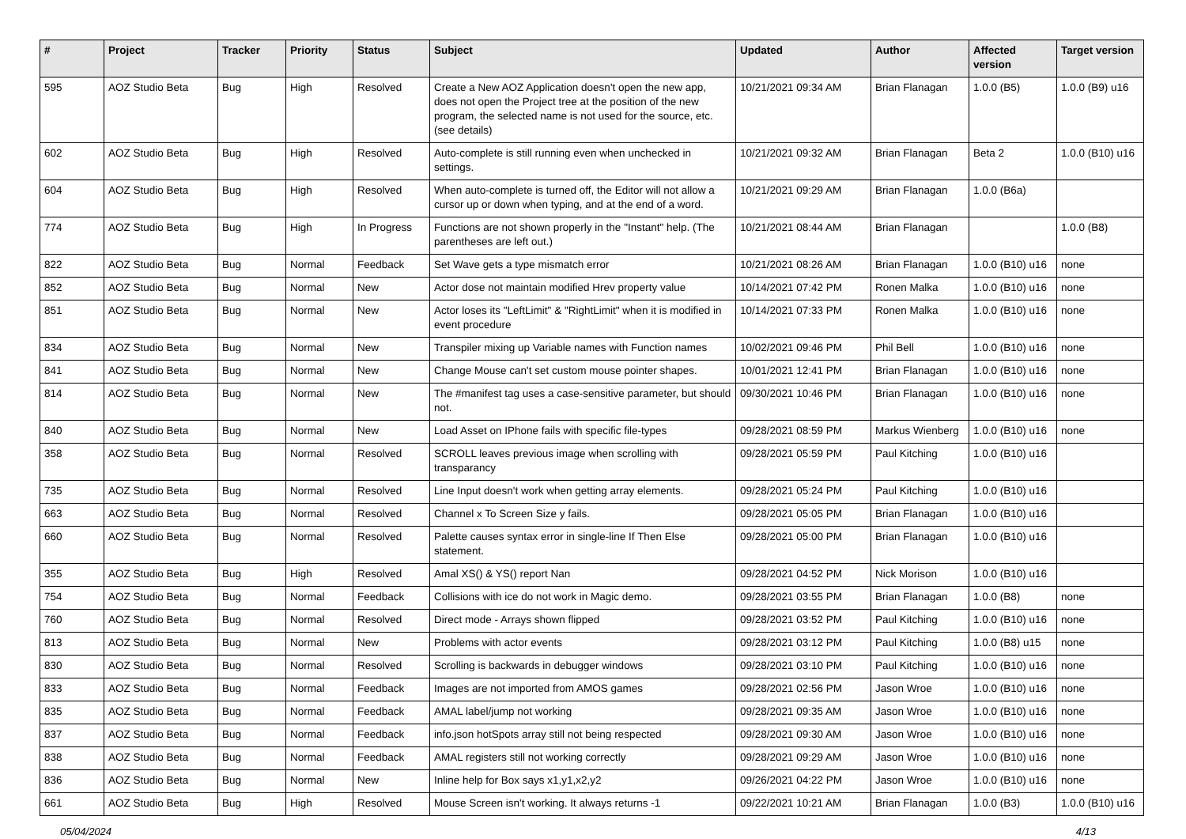| # | Project | Tracker | Priority | Status | Subject | Updated | Author | Affected version | Target version |
| --- | --- | --- | --- | --- | --- | --- | --- | --- | --- |
| 595 | AOZ Studio Beta | Bug | High | Resolved | Create a New AOZ Application doesn't open the new app, does not open the Project tree at the position of the new program, the selected name is not used for the source, etc. (see details) | 10/21/2021 09:34 AM | Brian Flanagan | 1.0.0 (B5) | 1.0.0 (B9) u16 |
| 602 | AOZ Studio Beta | Bug | High | Resolved | Auto-complete is still running even when unchecked in settings. | 10/21/2021 09:32 AM | Brian Flanagan | Beta 2 | 1.0.0 (B10) u16 |
| 604 | AOZ Studio Beta | Bug | High | Resolved | When auto-complete is turned off, the Editor will not allow a cursor up or down when typing, and at the end of a word. | 10/21/2021 09:29 AM | Brian Flanagan | 1.0.0 (B6a) | |
| 774 | AOZ Studio Beta | Bug | High | In Progress | Functions are not shown properly in the "Instant" help. (The parentheses are left out.) | 10/21/2021 08:44 AM | Brian Flanagan | | 1.0.0 (B8) |
| 822 | AOZ Studio Beta | Bug | Normal | Feedback | Set Wave gets a type mismatch error | 10/21/2021 08:26 AM | Brian Flanagan | 1.0.0 (B10) u16 | none |
| 852 | AOZ Studio Beta | Bug | Normal | New | Actor dose not maintain modified Hrev property value | 10/14/2021 07:42 PM | Ronen Malka | 1.0.0 (B10) u16 | none |
| 851 | AOZ Studio Beta | Bug | Normal | New | Actor loses its "LeftLimit" & "RightLimit" when it is modified in event procedure | 10/14/2021 07:33 PM | Ronen Malka | 1.0.0 (B10) u16 | none |
| 834 | AOZ Studio Beta | Bug | Normal | New | Transpiler mixing up Variable names with Function names | 10/02/2021 09:46 PM | Phil Bell | 1.0.0 (B10) u16 | none |
| 841 | AOZ Studio Beta | Bug | Normal | New | Change Mouse can't set custom mouse pointer shapes. | 10/01/2021 12:41 PM | Brian Flanagan | 1.0.0 (B10) u16 | none |
| 814 | AOZ Studio Beta | Bug | Normal | New | The #manifest tag uses a case-sensitive parameter, but should not. | 09/30/2021 10:46 PM | Brian Flanagan | 1.0.0 (B10) u16 | none |
| 840 | AOZ Studio Beta | Bug | Normal | New | Load Asset on IPhone fails with specific file-types | 09/28/2021 08:59 PM | Markus Wienberg | 1.0.0 (B10) u16 | none |
| 358 | AOZ Studio Beta | Bug | Normal | Resolved | SCROLL leaves previous image when scrolling with transparancy | 09/28/2021 05:59 PM | Paul Kitching | 1.0.0 (B10) u16 | |
| 735 | AOZ Studio Beta | Bug | Normal | Resolved | Line Input doesn't work when getting array elements. | 09/28/2021 05:24 PM | Paul Kitching | 1.0.0 (B10) u16 | |
| 663 | AOZ Studio Beta | Bug | Normal | Resolved | Channel x To Screen Size y fails. | 09/28/2021 05:05 PM | Brian Flanagan | 1.0.0 (B10) u16 | |
| 660 | AOZ Studio Beta | Bug | Normal | Resolved | Palette causes syntax error in single-line If Then Else statement. | 09/28/2021 05:00 PM | Brian Flanagan | 1.0.0 (B10) u16 | |
| 355 | AOZ Studio Beta | Bug | High | Resolved | Amal XS() & YS() report Nan | 09/28/2021 04:52 PM | Nick Morison | 1.0.0 (B10) u16 | |
| 754 | AOZ Studio Beta | Bug | Normal | Feedback | Collisions with ice do not work in Magic demo. | 09/28/2021 03:55 PM | Brian Flanagan | 1.0.0 (B8) | none |
| 760 | AOZ Studio Beta | Bug | Normal | Resolved | Direct mode - Arrays shown flipped | 09/28/2021 03:52 PM | Paul Kitching | 1.0.0 (B10) u16 | none |
| 813 | AOZ Studio Beta | Bug | Normal | New | Problems with actor events | 09/28/2021 03:12 PM | Paul Kitching | 1.0.0 (B8) u15 | none |
| 830 | AOZ Studio Beta | Bug | Normal | Resolved | Scrolling is backwards in debugger windows | 09/28/2021 03:10 PM | Paul Kitching | 1.0.0 (B10) u16 | none |
| 833 | AOZ Studio Beta | Bug | Normal | Feedback | Images are not imported from AMOS games | 09/28/2021 02:56 PM | Jason Wroe | 1.0.0 (B10) u16 | none |
| 835 | AOZ Studio Beta | Bug | Normal | Feedback | AMAL label/jump not working | 09/28/2021 09:35 AM | Jason Wroe | 1.0.0 (B10) u16 | none |
| 837 | AOZ Studio Beta | Bug | Normal | Feedback | info.json hotSpots array still not being respected | 09/28/2021 09:30 AM | Jason Wroe | 1.0.0 (B10) u16 | none |
| 838 | AOZ Studio Beta | Bug | Normal | Feedback | AMAL registers still not working correctly | 09/28/2021 09:29 AM | Jason Wroe | 1.0.0 (B10) u16 | none |
| 836 | AOZ Studio Beta | Bug | Normal | New | Inline help for Box says x1,y1,x2,y2 | 09/26/2021 04:22 PM | Jason Wroe | 1.0.0 (B10) u16 | none |
| 661 | AOZ Studio Beta | Bug | High | Resolved | Mouse Screen isn't working. It always returns -1 | 09/22/2021 10:21 AM | Brian Flanagan | 1.0.0 (B3) | 1.0.0 (B10) u16 |
05/04/2024 4/13